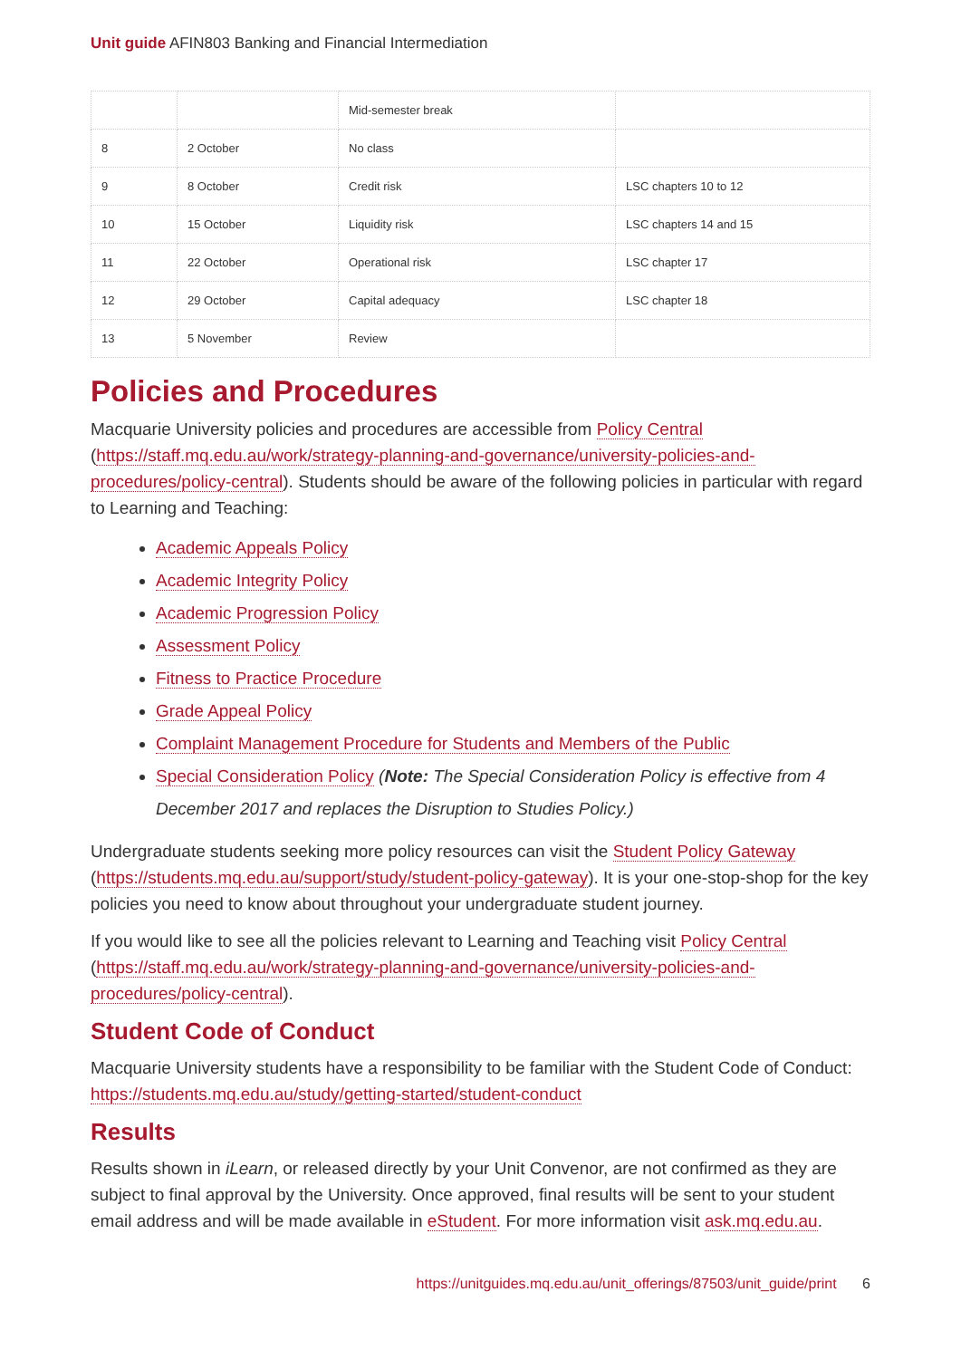Unit guide AFIN803 Banking and Financial Intermediation
| | | Mid-semester break | |
| 8 | 2 October | No class | |
| 9 | 8 October | Credit risk | LSC chapters 10 to 12 |
| 10 | 15 October | Liquidity risk | LSC chapters 14 and 15 |
| 11 | 22 October | Operational risk | LSC chapter 17 |
| 12 | 29 October | Capital adequacy | LSC chapter 18 |
| 13 | 5 November | Review | |
Policies and Procedures
Macquarie University policies and procedures are accessible from Policy Central (https://staff.mq.edu.au/work/strategy-planning-and-governance/university-policies-and-procedures/policy-central). Students should be aware of the following policies in particular with regard to Learning and Teaching:
Academic Appeals Policy
Academic Integrity Policy
Academic Progression Policy
Assessment Policy
Fitness to Practice Procedure
Grade Appeal Policy
Complaint Management Procedure for Students and Members of the Public
Special Consideration Policy (Note: The Special Consideration Policy is effective from 4 December 2017 and replaces the Disruption to Studies Policy.)
Undergraduate students seeking more policy resources can visit the Student Policy Gateway (https://students.mq.edu.au/support/study/student-policy-gateway). It is your one-stop-shop for the key policies you need to know about throughout your undergraduate student journey.
If you would like to see all the policies relevant to Learning and Teaching visit Policy Central (https://staff.mq.edu.au/work/strategy-planning-and-governance/university-policies-and-procedures/policy-central).
Student Code of Conduct
Macquarie University students have a responsibility to be familiar with the Student Code of Conduct: https://students.mq.edu.au/study/getting-started/student-conduct
Results
Results shown in iLearn, or released directly by your Unit Convenor, are not confirmed as they are subject to final approval by the University. Once approved, final results will be sent to your student email address and will be made available in eStudent. For more information visit ask.mq.edu.au.
https://unitguides.mq.edu.au/unit_offerings/87503/unit_guide/print 6